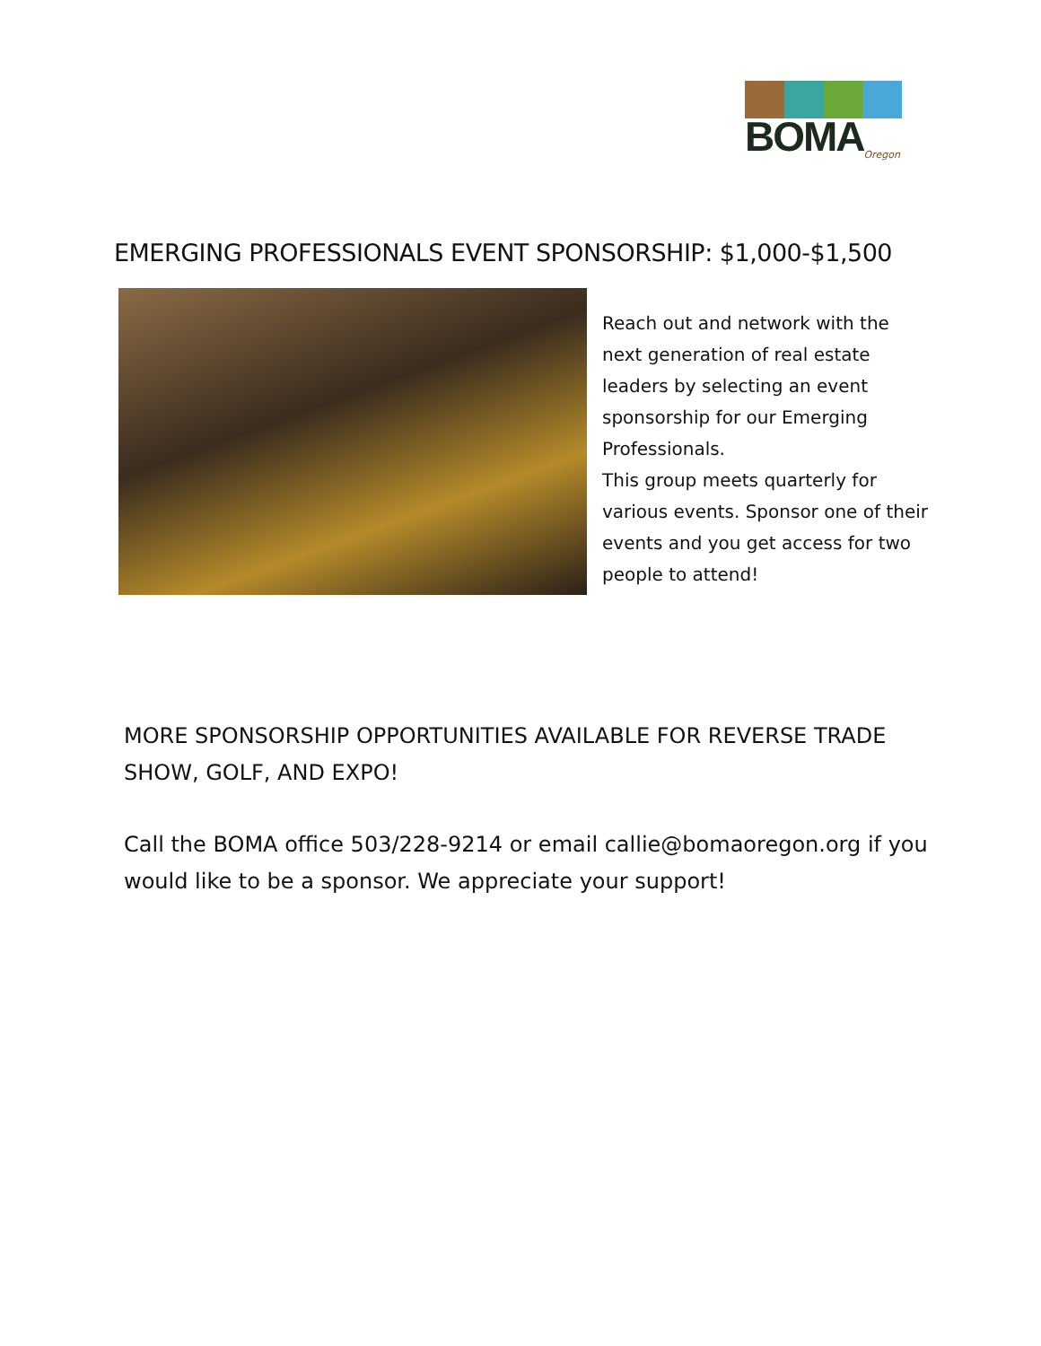BOMA
Oregon
EMERGING PROFESSIONALS EVENT SPONSORSHIP: $1,000-$1,500
Reach out and network with the next generation of real estate leaders by selecting an event sponsorship for our Emerging Professionals.
This group meets quarterly for various events. Sponsor one of their events and you get access for two people to attend!
MORE SPONSORSHIP OPPORTUNITIES AVAILABLE FOR REVERSE TRADE SHOW, GOLF, AND EXPO!
Call the BOMA office 503/228-9214 or email callie@bomaoregon.org if you would like to be a sponsor. We appreciate your support!